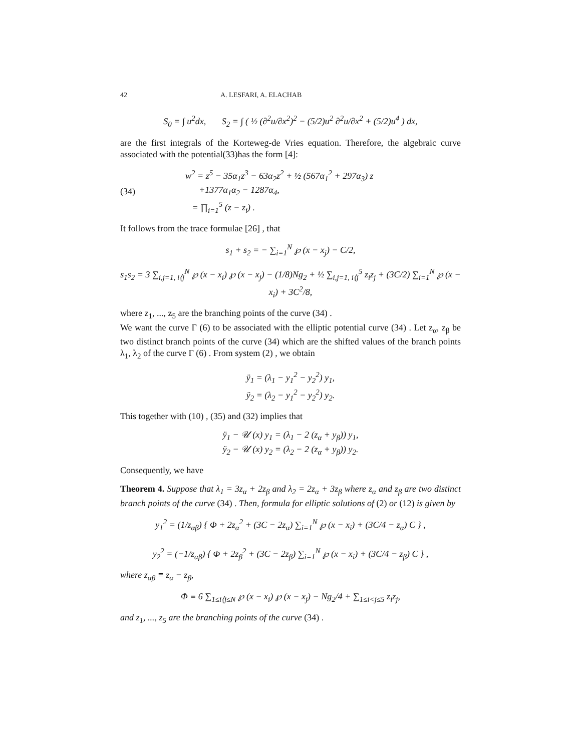42 A. LESFARI, A. ELACHAB
S<sub>0</sub> = ∫ u<sup>2</sup>dx, S<sub>2</sub> = ∫ ( ½ (∂<sup>2</sup>u/∂x<sup>2</sup>)<sup>2</sup> − (5/2)u<sup>2</sup> ∂<sup>2</sup>u/∂x<sup>2</sup> + (5/2)u<sup>4</sup> ) dx,
are the first integrals of the Korteweg-de Vries equation. Therefore, the algebraic curve associated with the potential(33)has the form [4]:
(34) w<sup>2</sup> = z<sup>5</sup> − 35α<sub>1</sub>z<sup>3</sup> − 63α<sub>2</sub>z<sup>2</sup> + ½ (567α<sub>1</sub><sup>2</sup> + 297α<sub>3</sub>) z
+1377α<sub>1</sub>α<sub>2</sub> − 1287α<sub>4</sub>,
= ∏<sub>i=1</sub><sup>5</sup> (z − z<sub>i</sub>) .
It follows from the trace formulae [26] , that
s<sub>1</sub> + s<sub>2</sub> = − ∑<sub>i=1</sub><sup>N</sup> ℘ (x − x<sub>j</sub>) − C/2,
s<sub>1</sub>s<sub>2</sub> = 3 ∑<sub>i,j=1, i⟨j</sub><sup>N</sup> ℘ (x − x<sub>i</sub>) ℘ (x − x<sub>j</sub>) − (1/8)Ng<sub>2</sub> + ½ ∑<sub>i,j=1, i⟨j</sub><sup>5</sup> z<sub>i</sub>z<sub>j</sub> + (3C/2) ∑<sub>i=1</sub><sup>N</sup> ℘ (x − x<sub>i</sub>) + 3C<sup>2</sup>/8,
where z<sub>1</sub>, ..., z<sub>5</sub> are the branching points of the curve (34) .
We want the curve Γ (6) to be associated with the elliptic potential curve (34) . Let z<sub>α</sub>, z<sub>β</sub> be two distinct branch points of the curve (34) which are the shifted values of the branch points λ<sub>1</sub>, λ<sub>2</sub> of the curve Γ (6) . From system (2) , we obtain
ÿ<sub>1</sub> = (λ<sub>1</sub> − y<sub>1</sub><sup>2</sup> − y<sub>2</sub><sup>2</sup>) y<sub>1</sub>,
ÿ<sub>2</sub> = (λ<sub>2</sub> − y<sub>1</sub><sup>2</sup> − y<sub>2</sub><sup>2</sup>) y<sub>2</sub>.
This together with (10) , (35) and (32) implies that
ÿ<sub>1</sub> − 𝒰 (x) y<sub>1</sub> = (λ<sub>1</sub> − 2 (z<sub>α</sub> + y<sub>β</sub>)) y<sub>1</sub>,
ÿ<sub>2</sub> − 𝒰 (x) y<sub>2</sub> = (λ<sub>2</sub> − 2 (z<sub>α</sub> + y<sub>β</sub>)) y<sub>2</sub>.
Consequently, we have
Theorem 4. Suppose that λ<sub>1</sub> = 3z<sub>α</sub> + 2z<sub>β</sub> and λ<sub>2</sub> = 2z<sub>α</sub> + 3z<sub>β</sub> where z<sub>α</sub> and z<sub>β</sub> are two distinct branch points of the curve (34) . Then, formula for elliptic solutions of (2) or (12) is given by
y<sub>1</sub><sup>2</sup> = (1/z<sub>αβ</sub>) { Φ + 2z<sub>α</sub><sup>2</sup> + (3C − 2z<sub>α</sub>) ∑<sub>i=1</sub><sup>N</sup> ℘ (x − x<sub>i</sub>) + (3C/4 − z<sub>α</sub>) C } ,
y<sub>2</sub><sup>2</sup> = (−1/z<sub>αβ</sub>) { Φ + 2z<sub>β</sub><sup>2</sup> + (3C − 2z<sub>β</sub>) ∑<sub>i=1</sub><sup>N</sup> ℘ (x − x<sub>i</sub>) + (3C/4 − z<sub>β</sub>) C } ,
where z<sub>αβ</sub> ≡ z<sub>α</sub> − z<sub>β</sub>,
Φ ≡ 6 ∑<sub>1≤i⟨j≤N</sub> ℘ (x − x<sub>i</sub>) ℘ (x − x<sub>j</sub>) − Ng<sub>2</sub>/4 + ∑<sub>1≤i<j≤5</sub> z<sub>i</sub>z<sub>j</sub>,
and z<sub>1</sub>, ..., z<sub>5</sub> are the branching points of the curve (34) .